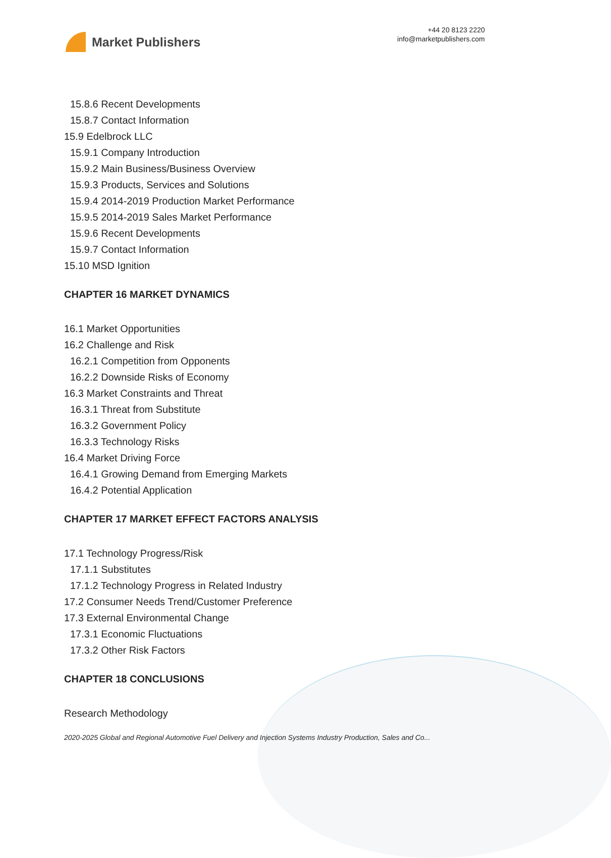Market Publishers
+44 20 8123 2220
info@marketpublishers.com
15.8.6 Recent Developments
15.8.7 Contact Information
15.9 Edelbrock LLC
15.9.1 Company Introduction
15.9.2 Main Business/Business Overview
15.9.3 Products, Services and Solutions
15.9.4 2014-2019 Production Market Performance
15.9.5 2014-2019 Sales Market Performance
15.9.6 Recent Developments
15.9.7 Contact Information
15.10 MSD Ignition
CHAPTER 16 MARKET DYNAMICS
16.1 Market Opportunities
16.2 Challenge and Risk
16.2.1 Competition from Opponents
16.2.2 Downside Risks of Economy
16.3 Market Constraints and Threat
16.3.1 Threat from Substitute
16.3.2 Government Policy
16.3.3 Technology Risks
16.4 Market Driving Force
16.4.1 Growing Demand from Emerging Markets
16.4.2 Potential Application
CHAPTER 17 MARKET EFFECT FACTORS ANALYSIS
17.1 Technology Progress/Risk
17.1.1 Substitutes
17.1.2 Technology Progress in Related Industry
17.2 Consumer Needs Trend/Customer Preference
17.3 External Environmental Change
17.3.1 Economic Fluctuations
17.3.2 Other Risk Factors
CHAPTER 18 CONCLUSIONS
Research Methodology
2020-2025 Global and Regional Automotive Fuel Delivery and Injection Systems Industry Production, Sales and Co...